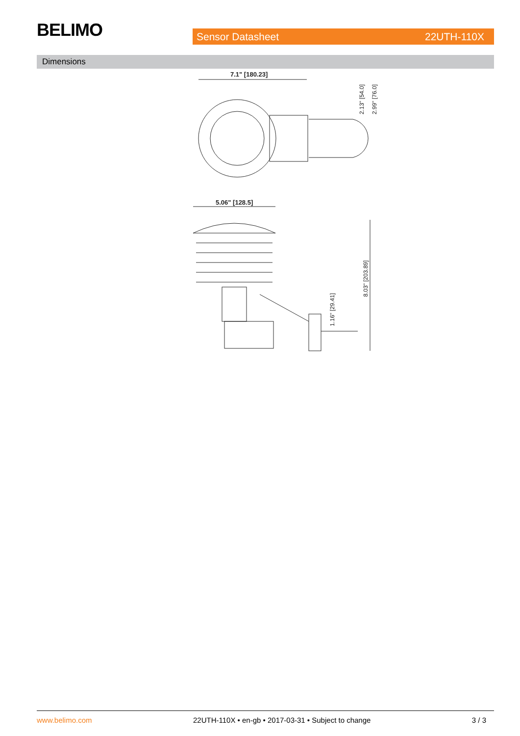BELIMO Sensor Datasheet 22UTH-110X
Dimensions
7.1" [180.23]
2.13" [54.0]
2.99" [76.0]
5.06" [128.5]
8.03" [203.89]
1.16" [29.41]
www.belimo.com 22UTH-110X • en-gb • 2017-03-31 • Subject to change 3 / 3